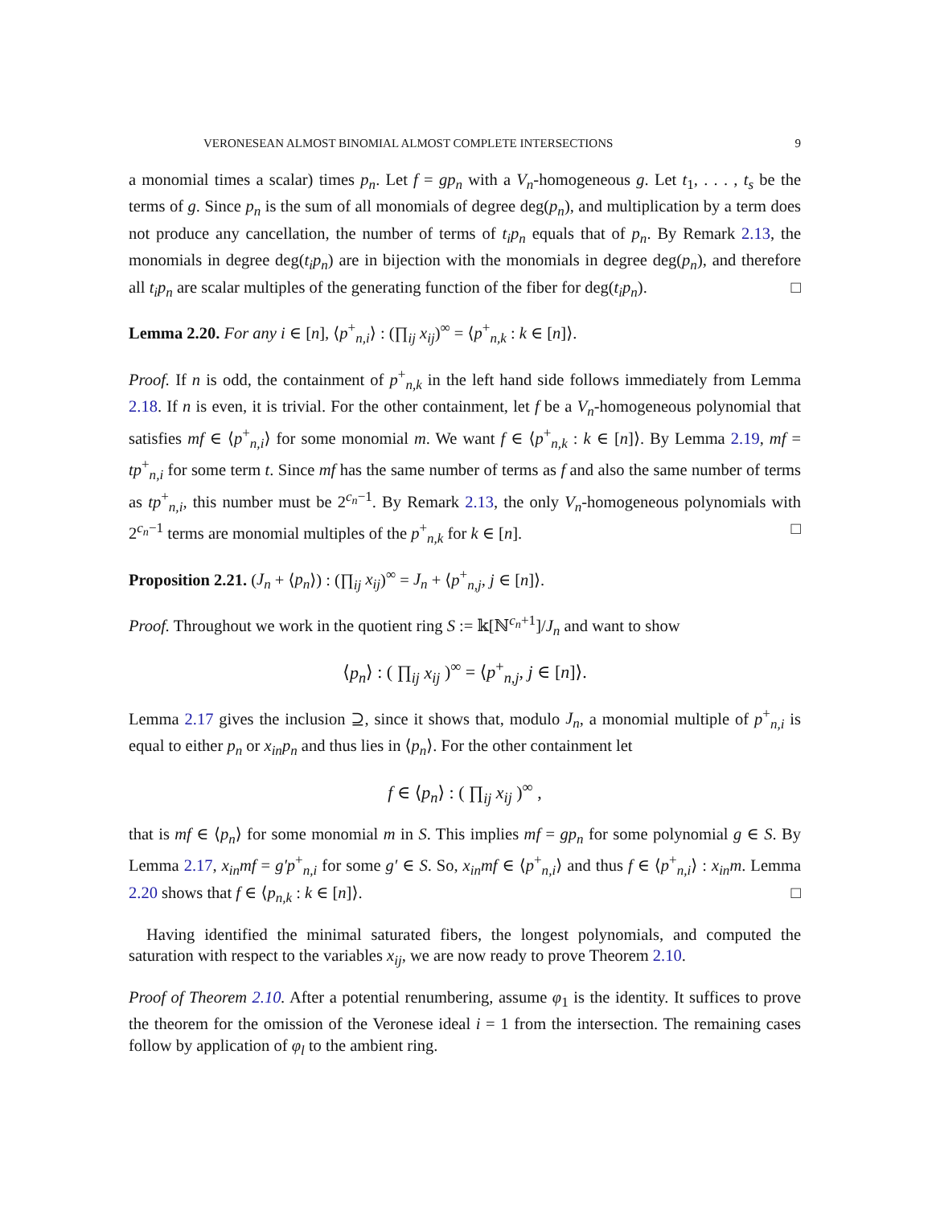VERONESEAN ALMOST BINOMIAL ALMOST COMPLETE INTERSECTIONS 9
a monomial times a scalar) times p<sub>n</sub>. Let f = gp<sub>n</sub> with a V<sub>n</sub>-homogeneous g. Let t<sub>1</sub>, . . . , t<sub>s</sub> be the terms of g. Since p<sub>n</sub> is the sum of all monomials of degree deg(p<sub>n</sub>), and multiplication by a term does not produce any cancellation, the number of terms of t<sub>i</sub>p<sub>n</sub> equals that of p<sub>n</sub>. By Remark 2.13, the monomials in degree deg(t<sub>i</sub>p<sub>n</sub>) are in bijection with the monomials in degree deg(p<sub>n</sub>), and therefore all t<sub>i</sub>p<sub>n</sub> are scalar multiples of the generating function of the fiber for deg(t<sub>i</sub>p<sub>n</sub>). □
Lemma 2.20. For any i ∈ [n], ⟨p<sup>+</sup><sub>n,i</sub>⟩ : (∏<sub>ij</sub> x<sub>ij</sub>)<sup>∞</sup> = ⟨p<sup>+</sup><sub>n,k</sub> : k ∈ [n]⟩.
Proof. If n is odd, the containment of p<sup>+</sup><sub>n,k</sub> in the left hand side follows immediately from Lemma 2.18. If n is even, it is trivial. For the other containment, let f be a V<sub>n</sub>-homogeneous polynomial that satisfies mf ∈ ⟨p<sup>+</sup><sub>n,i</sub>⟩ for some monomial m. We want f ∈ ⟨p<sup>+</sup><sub>n,k</sub> : k ∈ [n]⟩. By Lemma 2.19, mf = tp<sup>+</sup><sub>n,i</sub> for some term t. Since mf has the same number of terms as f and also the same number of terms as tp<sup>+</sup><sub>n,i</sub>, this number must be 2<sup>c<sub>n</sub>−1</sup>. By Remark 2.13, the only V<sub>n</sub>-homogeneous polynomials with 2<sup>c<sub>n</sub>−1</sup> terms are monomial multiples of the p<sup>+</sup><sub>n,k</sub> for k ∈ [n]. □
Proposition 2.21. (J<sub>n</sub> + ⟨p<sub>n</sub>⟩) : (∏<sub>ij</sub> x<sub>ij</sub>)<sup>∞</sup> = J<sub>n</sub> + ⟨p<sup>+</sup><sub>n,j</sub>, j ∈ [n]⟩.
Proof. Throughout we work in the quotient ring S := 𝕜[ℕ<sup>c<sub>n</sub>+1</sup>]/J<sub>n</sub> and want to show
⟨p<sub>n</sub>⟩ : ( ∏<sub>ij</sub> x<sub>ij</sub> )<sup>∞</sup> = ⟨p<sup>+</sup><sub>n,j</sub>, j ∈ [n]⟩.
Lemma 2.17 gives the inclusion ⊇, since it shows that, modulo J<sub>n</sub>, a monomial multiple of p<sup>+</sup><sub>n,i</sub> is equal to either p<sub>n</sub> or x<sub>in</sub>p<sub>n</sub> and thus lies in ⟨p<sub>n</sub>⟩. For the other containment let
f ∈ ⟨p<sub>n</sub>⟩ : ( ∏<sub>ij</sub> x<sub>ij</sub> )<sup>∞</sup> ,
that is mf ∈ ⟨p<sub>n</sub>⟩ for some monomial m in S. This implies mf = gp<sub>n</sub> for some polynomial g ∈ S. By Lemma 2.17, x<sub>in</sub>mf = g′p<sup>+</sup><sub>n,i</sub> for some g′ ∈ S. So, x<sub>in</sub>mf ∈ ⟨p<sup>+</sup><sub>n,i</sub>⟩ and thus f ∈ ⟨p<sup>+</sup><sub>n,i</sub>⟩ : x<sub>in</sub>m. Lemma 2.20 shows that f ∈ ⟨p<sub>n,k</sub> : k ∈ [n]⟩. □
Having identified the minimal saturated fibers, the longest polynomials, and computed the saturation with respect to the variables x<sub>ij</sub>, we are now ready to prove Theorem 2.10.
Proof of Theorem 2.10. After a potential renumbering, assume φ<sub>1</sub> is the identity. It suffices to prove the theorem for the omission of the Veronese ideal i = 1 from the intersection. The remaining cases follow by application of φ<sub>l</sub> to the ambient ring.